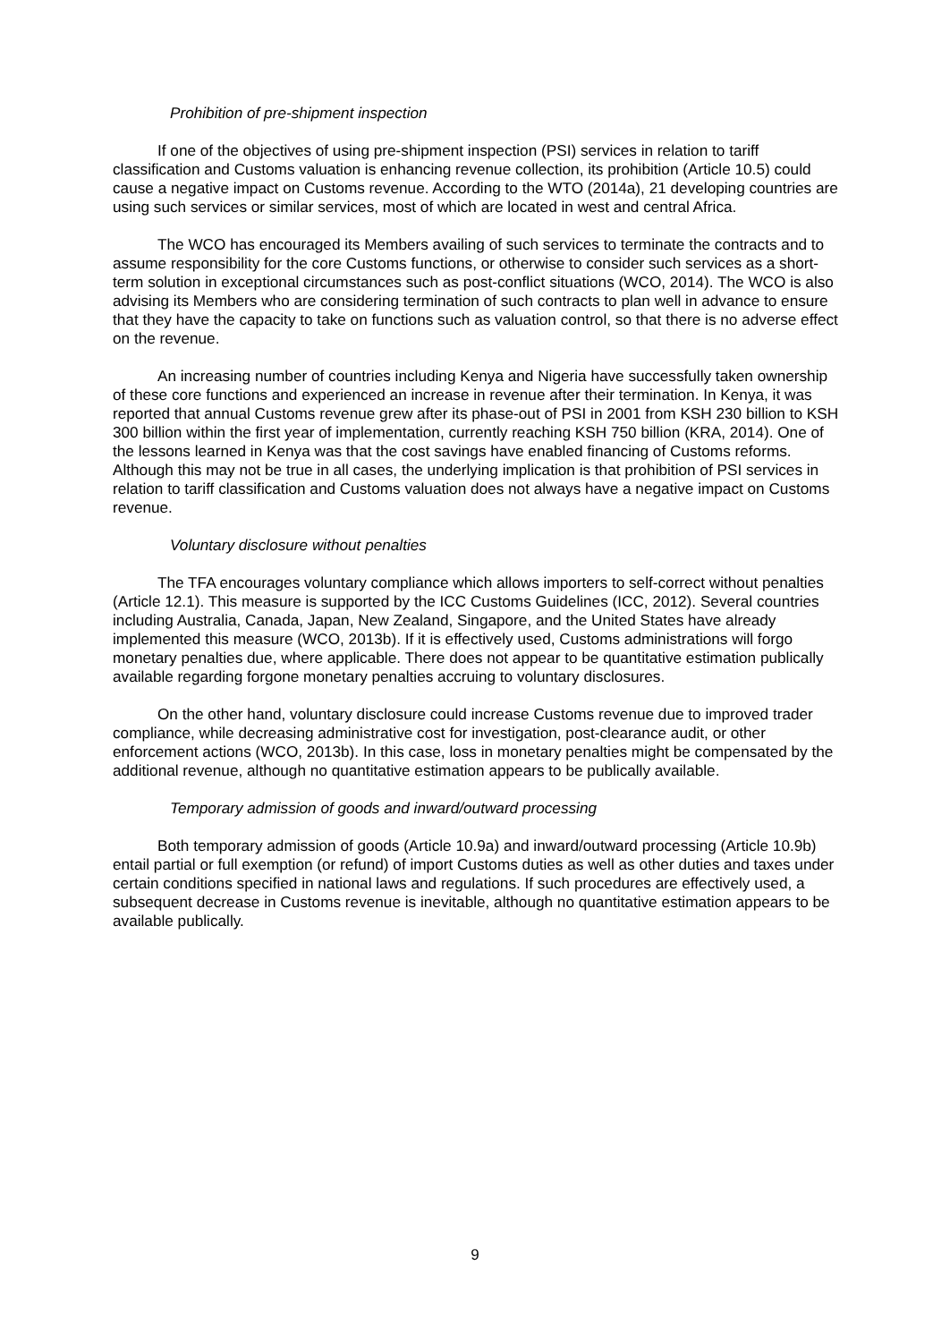Prohibition of pre-shipment inspection
If one of the objectives of using pre-shipment inspection (PSI) services in relation to tariff classification and Customs valuation is enhancing revenue collection, its prohibition (Article 10.5) could cause a negative impact on Customs revenue. According to the WTO (2014a), 21 developing countries are using such services or similar services, most of which are located in west and central Africa.
The WCO has encouraged its Members availing of such services to terminate the contracts and to assume responsibility for the core Customs functions, or otherwise to consider such services as a short-term solution in exceptional circumstances such as post-conflict situations (WCO, 2014). The WCO is also advising its Members who are considering termination of such contracts to plan well in advance to ensure that they have the capacity to take on functions such as valuation control, so that there is no adverse effect on the revenue.
An increasing number of countries including Kenya and Nigeria have successfully taken ownership of these core functions and experienced an increase in revenue after their termination. In Kenya, it was reported that annual Customs revenue grew after its phase-out of PSI in 2001 from KSH 230 billion to KSH 300 billion within the first year of implementation, currently reaching KSH 750 billion (KRA, 2014). One of the lessons learned in Kenya was that the cost savings have enabled financing of Customs reforms. Although this may not be true in all cases, the underlying implication is that prohibition of PSI services in relation to tariff classification and Customs valuation does not always have a negative impact on Customs revenue.
Voluntary disclosure without penalties
The TFA encourages voluntary compliance which allows importers to self-correct without penalties (Article 12.1). This measure is supported by the ICC Customs Guidelines (ICC, 2012). Several countries including Australia, Canada, Japan, New Zealand, Singapore, and the United States have already implemented this measure (WCO, 2013b). If it is effectively used, Customs administrations will forgo monetary penalties due, where applicable. There does not appear to be quantitative estimation publically available regarding forgone monetary penalties accruing to voluntary disclosures.
On the other hand, voluntary disclosure could increase Customs revenue due to improved trader compliance, while decreasing administrative cost for investigation, post-clearance audit, or other enforcement actions (WCO, 2013b). In this case, loss in monetary penalties might be compensated by the additional revenue, although no quantitative estimation appears to be publically available.
Temporary admission of goods and inward/outward processing
Both temporary admission of goods (Article 10.9a) and inward/outward processing (Article 10.9b) entail partial or full exemption (or refund) of import Customs duties as well as other duties and taxes under certain conditions specified in national laws and regulations. If such procedures are effectively used, a subsequent decrease in Customs revenue is inevitable, although no quantitative estimation appears to be available publically.
9